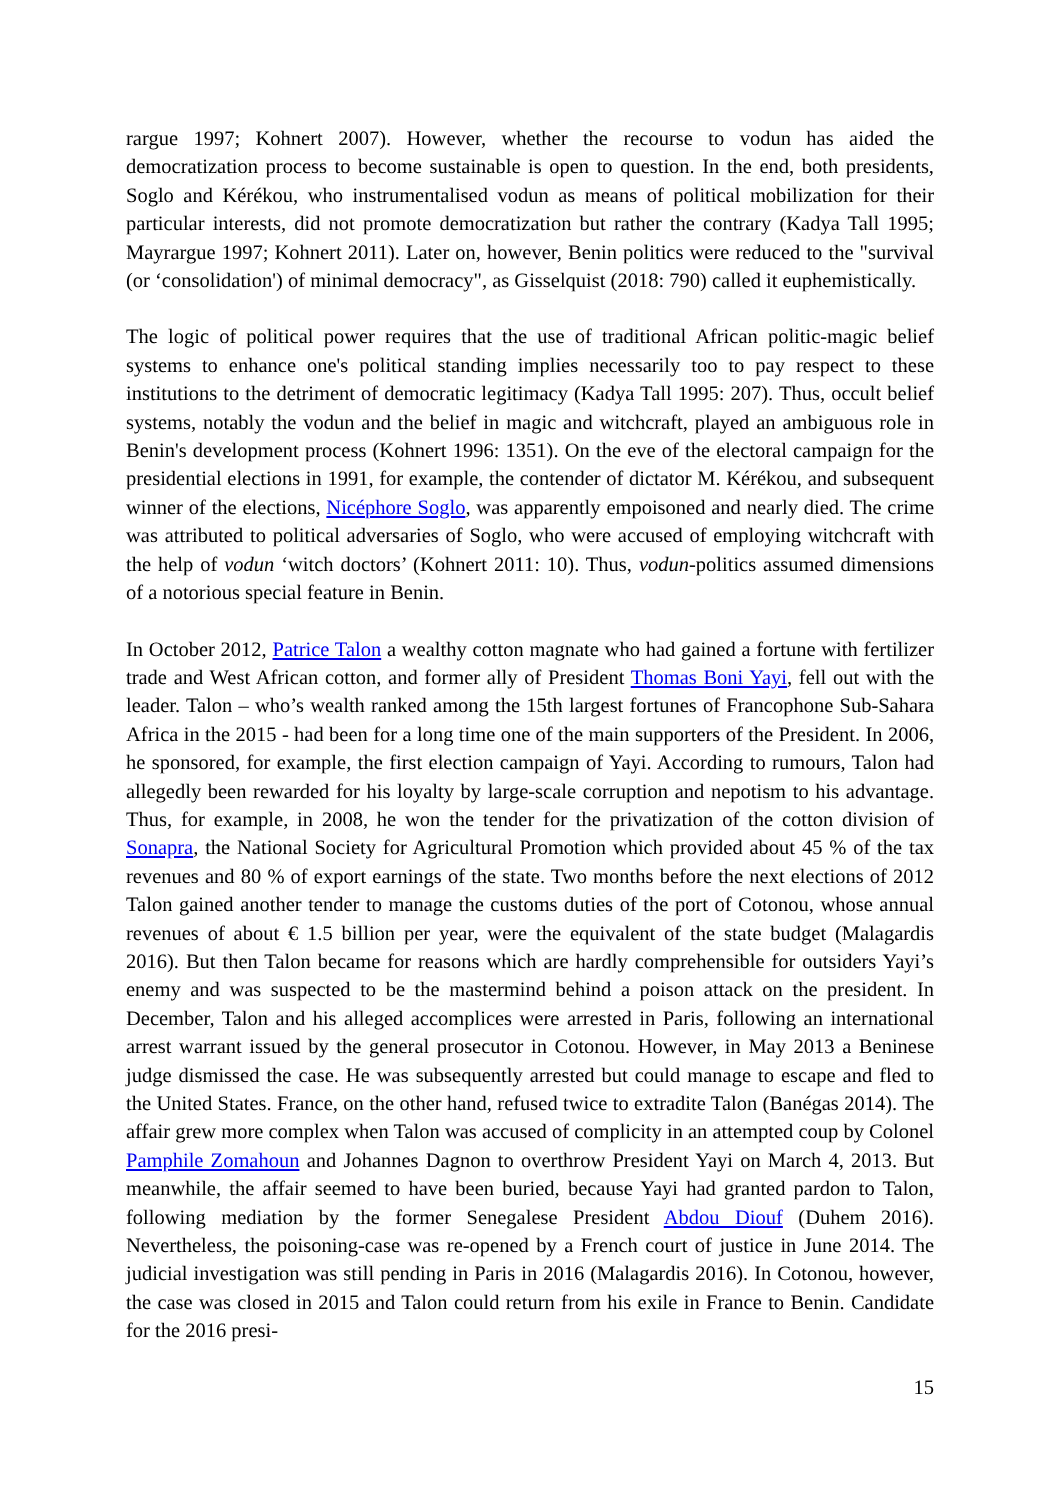rargue 1997; Kohnert 2007). However, whether the recourse to vodun has aided the democratization process to become sustainable is open to question. In the end, both presidents, Soglo and Kérékou, who instrumentalised vodun as means of political mobilization for their particular interests, did not promote democratization but rather the contrary (Kadya Tall 1995; Mayrargue 1997; Kohnert 2011). Later on, however, Benin politics were reduced to the "survival (or ‘consolidation') of minimal democracy", as Gisselquist (2018: 790) called it euphemistically.
The logic of political power requires that the use of traditional African politic-magic belief systems to enhance one's political standing implies necessarily too to pay respect to these institutions to the detriment of democratic legitimacy (Kadya Tall 1995: 207). Thus, occult belief systems, notably the vodun and the belief in magic and witchcraft, played an ambiguous role in Benin's development process (Kohnert 1996: 1351). On the eve of the electoral campaign for the presidential elections in 1991, for example, the contender of dictator M. Kérékou, and subsequent winner of the elections, Nicéphore Soglo, was apparently empoisoned and nearly died. The crime was attributed to political adversaries of Soglo, who were accused of employing witchcraft with the help of vodun ‘witch doctors’ (Kohnert 2011: 10). Thus, vodun-politics assumed dimensions of a notorious special feature in Benin.
In October 2012, Patrice Talon a wealthy cotton magnate who had gained a fortune with fertilizer trade and West African cotton, and former ally of President Thomas Boni Yayi, fell out with the leader. Talon – who’s wealth ranked among the 15th largest fortunes of Francophone Sub-Sahara Africa in the 2015 - had been for a long time one of the main supporters of the President. In 2006, he sponsored, for example, the first election campaign of Yayi. According to rumours, Talon had allegedly been rewarded for his loyalty by large-scale corruption and nepotism to his advantage. Thus, for example, in 2008, he won the tender for the privatization of the cotton division of Sonapra, the National Society for Agricultural Promotion which provided about 45 % of the tax revenues and 80 % of export earnings of the state. Two months before the next elections of 2012 Talon gained another tender to manage the customs duties of the port of Cotonou, whose annual revenues of about € 1.5 billion per year, were the equivalent of the state budget (Malagardis 2016). But then Talon became for reasons which are hardly comprehensible for outsiders Yayi’s enemy and was suspected to be the mastermind behind a poison attack on the president. In December, Talon and his alleged accomplices were arrested in Paris, following an international arrest warrant issued by the general prosecutor in Cotonou. However, in May 2013 a Beninese judge dismissed the case. He was subsequently arrested but could manage to escape and fled to the United States. France, on the other hand, refused twice to extradite Talon (Banégas 2014). The affair grew more complex when Talon was accused of complicity in an attempted coup by Colonel Pamphile Zomahoun and Johannes Dagnon to overthrow President Yayi on March 4, 2013. But meanwhile, the affair seemed to have been buried, because Yayi had granted pardon to Talon, following mediation by the former Senegalese President Abdou Diouf (Duhem 2016). Nevertheless, the poisoning-case was re-opened by a French court of justice in June 2014. The judicial investigation was still pending in Paris in 2016 (Malagardis 2016). In Cotonou, however, the case was closed in 2015 and Talon could return from his exile in France to Benin. Candidate for the 2016 presi-
15